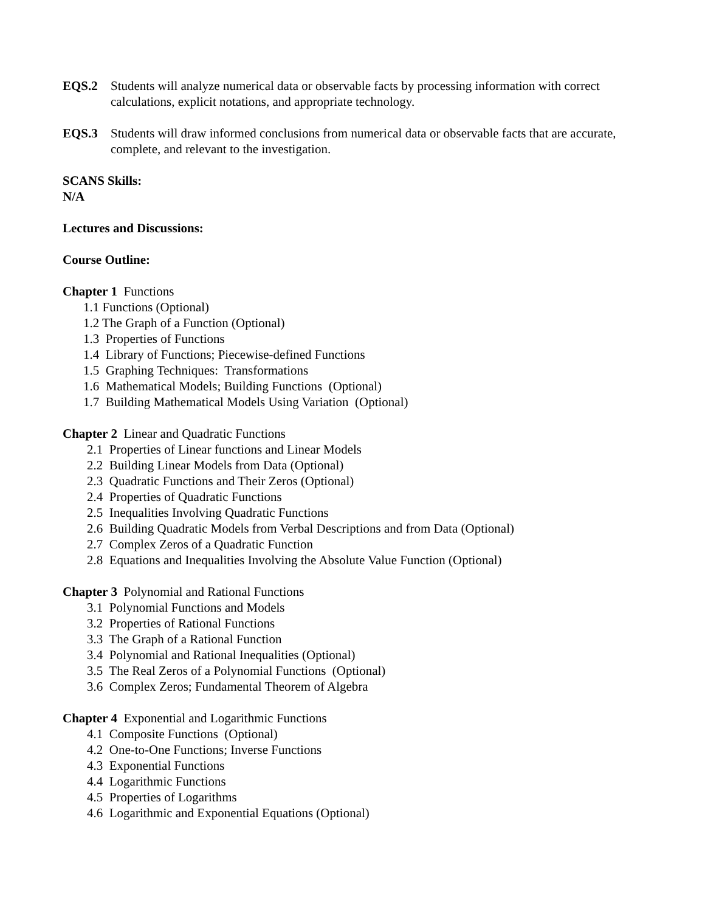EQS.2 Students will analyze numerical data or observable facts by processing information with correct calculations, explicit notations, and appropriate technology.
EQS.3 Students will draw informed conclusions from numerical data or observable facts that are accurate, complete, and relevant to the investigation.
SCANS Skills:
N/A
Lectures and Discussions:
Course Outline:
Chapter 1 Functions
1.1 Functions (Optional)
1.2 The Graph of a Function (Optional)
1.3 Properties of Functions
1.4 Library of Functions; Piecewise-defined Functions
1.5 Graphing Techniques: Transformations
1.6 Mathematical Models; Building Functions (Optional)
1.7 Building Mathematical Models Using Variation (Optional)
Chapter 2 Linear and Quadratic Functions
2.1 Properties of Linear functions and Linear Models
2.2 Building Linear Models from Data (Optional)
2.3 Quadratic Functions and Their Zeros (Optional)
2.4 Properties of Quadratic Functions
2.5 Inequalities Involving Quadratic Functions
2.6 Building Quadratic Models from Verbal Descriptions and from Data (Optional)
2.7 Complex Zeros of a Quadratic Function
2.8 Equations and Inequalities Involving the Absolute Value Function (Optional)
Chapter 3 Polynomial and Rational Functions
3.1 Polynomial Functions and Models
3.2 Properties of Rational Functions
3.3 The Graph of a Rational Function
3.4 Polynomial and Rational Inequalities (Optional)
3.5 The Real Zeros of a Polynomial Functions (Optional)
3.6 Complex Zeros; Fundamental Theorem of Algebra
Chapter 4 Exponential and Logarithmic Functions
4.1 Composite Functions (Optional)
4.2 One-to-One Functions; Inverse Functions
4.3 Exponential Functions
4.4 Logarithmic Functions
4.5 Properties of Logarithms
4.6 Logarithmic and Exponential Equations (Optional)